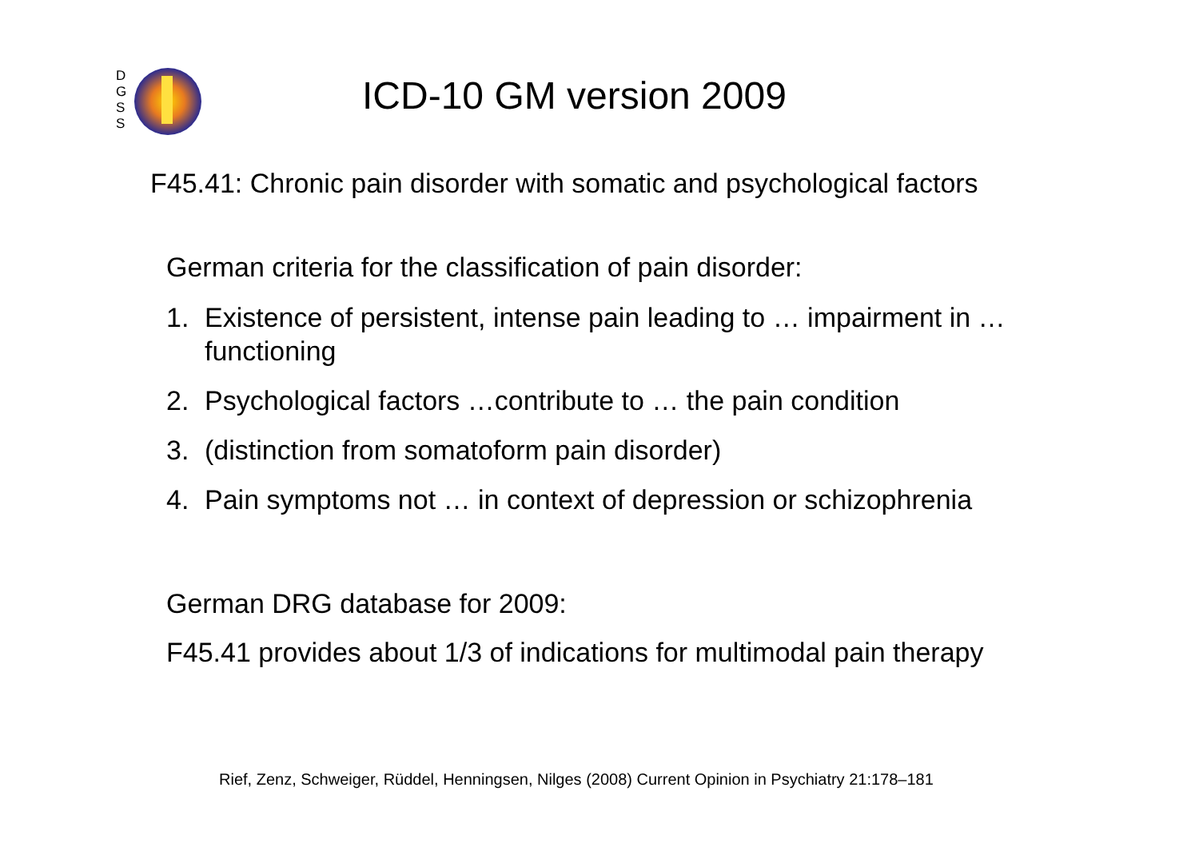D
G
S
S
ICD-10 GM version 2009
F45.41: Chronic pain disorder with somatic and psychological factors
German criteria for the classification of pain disorder:
1. Existence of persistent, intense pain leading to … impairment in … functioning
2. Psychological factors …contribute to … the pain condition
3. (distinction from somatoform pain disorder)
4. Pain symptoms not … in context of depression or schizophrenia
German DRG database for 2009:
F45.41 provides about 1/3 of indications for multimodal pain therapy
Rief, Zenz, Schweiger, Rüddel, Henningsen, Nilges (2008) Current Opinion in Psychiatry 21:178–181